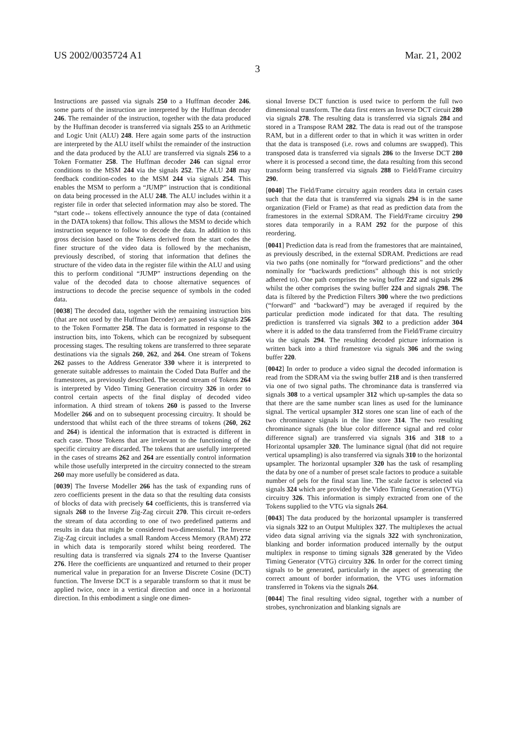US 2002/0035724 A1 Mar. 21, 2002
3
Instructions are passed via signals 250 to a Huffman decoder 246. some parts of the instruction are interpreted by the Huffman decoder 246. The remainder of the instruction, together with the data produced by the Huffman decoder is transferred via signals 255 to an Arithmetic and Logic Unit (ALU) 248. Here again some parts of the instruction are interpreted by the ALU itself whilst the remainder of the instruction and the data produced by the ALU are transferred via signals 256 to a Token Formatter 258. The Huffman decoder 246 can signal error conditions to the MSM 244 via the signals 252. The ALU 248 may feedback condition-codes to the MSM 244 via signals 254. This enables the MSM to perform a “JUMP” instruction that is conditional on data being processed in the ALU 248. The ALU includes within it a register file in order that selected information may also be stored. The “start code↔ tokens effectively announce the type of data (contained in the DATA tokens) that follow. This allows the MSM to decide which instruction sequence to follow to decode the data. In addition to this gross decision based on the Tokens derived from the start codes the finer structure of the video data is followed by the mechanism, previously described, of storing that information that defines the structure of the video data in the register file within the ALU and using this to perform conditional “JUMP” instructions depending on the value of the decoded data to choose alternative sequences of instructions to decode the precise sequence of symbols in the coded data.
[0038] The decoded data, together with the remaining instruction bits (that are not used by the Huffman Decoder) are passed via signals 256 to the Token Formatter 258. The data is formatted in response to the instruction bits, into Tokens, which can be recognized by subsequent processing stages. The resulting tokens are transferred to three separate destinations via the signals 260, 262, and 264. One stream of Tokens 262 passes to the Address Generator 330 where it is interpreted to generate suitable addresses to maintain the Coded Data Buffer and the framestores, as previously described. The second stream of Tokens 264 is interpreted by Video Timing Generation circuitry 326 in order to control certain aspects of the final display of decoded video information. A third stream of tokens 260 is passed to the Inverse Modeller 266 and on to subsequent processing circuitry. It should be understood that whilst each of the three streams of tokens (260, 262 and 264) is identical the information that is extracted is different in each case. Those Tokens that are irrelevant to the functioning of the specific circuitry are discarded. The tokens that are usefully interpreted in the cases of streams 262 and 264 are essentially control information while those usefully interpreted in the circuitry connected to the stream 260 may more usefully be considered as data.
[0039] The Inverse Modeller 266 has the task of expanding runs of zero coefficients present in the data so that the resulting data consists of blocks of data with precisely 64 coefficients, this is transferred via signals 268 to the Inverse Zig-Zag circuit 270. This circuit re-orders the stream of data according to one of two predefined patterns and results in data that might be considered two-dimensional. The Inverse Zig-Zag circuit includes a small Random Access Memory (RAM) 272 in which data is temporarily stored whilst being reordered. The resulting data is transferred via signals 274 to the Inverse Quantiser 276. Here the coefficients are unquantized and returned to their proper numerical value in preparation for an Inverse Discrete Cosine (DCT) function. The Inverse DCT is a separable transform so that it must be applied twice, once in a vertical direction and once in a horizontal direction. In this embodiment a single one dimen-
sional Inverse DCT function is used twice to perform the full two dimensional transform. The data first enters an Inverse DCT circuit 280 via signals 278. The resulting data is transferred via signals 284 and stored in a Transpose RAM 282. The data is read out of the transpose RAM, but in a different order to that in which it was written in order that the data is transposed (i.e. rows and columns are swapped). This transposed data is transferred via signals 286 to the Inverse DCT 280 where it is processed a second time, the data resulting from this second transform being transferred via signals 288 to Field/Frame circuitry 290.
[0040] The Field/Frame circuitry again reorders data in certain cases such that the data that is transferred via signals 294 is in the same organization (Field or Frame) as that read as prediction data from the framestores in the external SDRAM. The Field/Frame circuitry 290 stores data temporarily in a RAM 292 for the purpose of this reordering.
[0041] Prediction data is read from the framestores that are maintained, as previously described, in the external SDRAM. Predictions are read via two paths (one nominally for “forward predictions” and the other nominally for “backwards predictions” although this is not strictly adhered to). One path comprises the swing buffer 222 and signals 296 whilst the other comprises the swing buffer 224 and signals 298. The data is filtered by the Prediction Filters 300 where the two predictions (“forward” and “backward”) may be averaged if required by the particular prediction mode indicated for that data. The resulting prediction is transferred via signals 302 to a prediction adder 304 where it is added to the data transferred from the Field/Frame circuitry via the signals 294. The resulting decoded picture information is written back into a third framestore via signals 306 and the swing buffer 220.
[0042] In order to produce a video signal the decoded information is read from the SDRAM via the swing buffer 218 and is then transferred via one of two signal paths. The chrominance data is transferred via signals 308 to a vertical upsampler 312 which up-samples the data so that there are the same number scan lines as used for the luminance signal. The vertical upsampler 312 stores one scan line of each of the two chrominance signals in the line store 314. The two resulting chrominance signals (the blue color difference signal and red color difference signal) are transferred via signals 316 and 318 to a Horizontal upsampler 320. The luminance signal (that did not require vertical upsampling) is also transferred via signals 310 to the horizontal upsampler. The horizontal upsampler 320 has the task of resampling the data by one of a number of preset scale factors to produce a suitable number of pels for the final scan line. The scale factor is selected via signals 324 which are provided by the Video Timing Generation (VTG) circuitry 326. This information is simply extracted from one of the Tokens supplied to the VTG via signals 264.
[0043] The data produced by the horizontal upsampler is transferred via signals 322 to an Output Multiplex 327. The multiplexes the actual video data signal arriving via the signals 322 with synchronization, blanking and border information produced internally by the output multiplex in response to timing signals 328 generated by the Video Timing Generator (VTG) circuitry 326. In order for the correct timing signals to be generated, particularly in the aspect of generating the correct amount of border information, the VTG uses information transferred in Tokens via the signals 264.
[0044] The final resulting video signal, together with a number of strobes, synchronization and blanking signals are